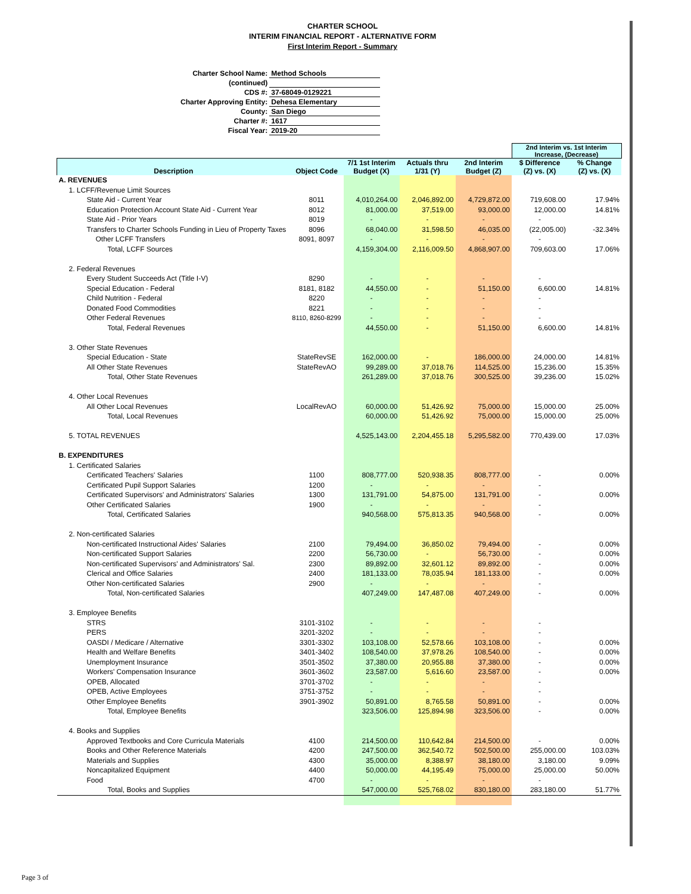CHARTER SCHOOL
INTERIM FINANCIAL REPORT - ALTERNATIVE FORM
First Interim Report - Summary
| Charter School Name: | Method Schools |
| (continued) | |
| CDS #: | 37-68049-0129221 |
| Charter Approving Entity: | Dehesa Elementary |
| County: | San Diego |
| Charter #: | 1617 |
| Fiscal Year: | 2019-20 |
| | | | | | 2nd Interim vs. 1st Interim Increase, (Decrease) | |
| Description | Object Code | 7/1 1st Interim Budget (X) | Actuals thru 1/31 (Y) | 2nd Interim Budget (Z) | $ Difference (Z) vs. (X) | % Change (Z) vs. (X) |
| A. REVENUES | | | | | | |
| 1. LCFF/Revenue Limit Sources | | | | | | |
| State Aid - Current Year | 8011 | 4,010,264.00 | 2,046,892.00 | 4,729,872.00 | 719,608.00 | 17.94% |
| Education Protection Account State Aid - Current Year | 8012 | 81,000.00 | 37,519.00 | 93,000.00 | 12,000.00 | 14.81% |
| State Aid - Prior Years | 8019 | - | - | - | - | |
| Transfers to Charter Schools Funding in Lieu of Property Taxes | 8096 | 68,040.00 | 31,598.50 | 46,035.00 | (22,005.00) | -32.34% |
| Other LCFF Transfers | 8091, 8097 | - | - | - | - | |
| Total, LCFF Sources | | 4,159,304.00 | 2,116,009.50 | 4,868,907.00 | 709,603.00 | 17.06% |
| 2. Federal Revenues | | | | | | |
| Every Student Succeeds Act (Title I-V) | 8290 | - | - | - | - | |
| Special Education - Federal | 8181, 8182 | 44,550.00 | - | 51,150.00 | 6,600.00 | 14.81% |
| Child Nutrition - Federal | 8220 | - | - | - | - | |
| Donated Food Commodities | 8221 | - | - | - | - | |
| Other Federal Revenues | 8110, 8260-8299 | - | - | - | - | |
| Total, Federal Revenues | | 44,550.00 | - | 51,150.00 | 6,600.00 | 14.81% |
| 3. Other State Revenues | | | | | | |
| Special Education - State | StateRevSE | 162,000.00 | - | 186,000.00 | 24,000.00 | 14.81% |
| All Other State Revenues | StateRevAO | 99,289.00 | 37,018.76 | 114,525.00 | 15,236.00 | 15.35% |
| Total, Other State Revenues | | 261,289.00 | 37,018.76 | 300,525.00 | 39,236.00 | 15.02% |
| 4. Other Local Revenues | | | | | | |
| All Other Local Revenues | LocalRevAO | 60,000.00 | 51,426.92 | 75,000.00 | 15,000.00 | 25.00% |
| Total, Local Revenues | | 60,000.00 | 51,426.92 | 75,000.00 | 15,000.00 | 25.00% |
| 5. TOTAL REVENUES | | 4,525,143.00 | 2,204,455.18 | 5,295,582.00 | 770,439.00 | 17.03% |
| B. EXPENDITURES | | | | | | |
| 1. Certificated Salaries | | | | | | |
| Certificated Teachers' Salaries | 1100 | 808,777.00 | 520,938.35 | 808,777.00 | - | 0.00% |
| Certificated Pupil Support Salaries | 1200 | - | - | - | - | |
| Certificated Supervisors' and Administrators' Salaries | 1300 | 131,791.00 | 54,875.00 | 131,791.00 | - | 0.00% |
| Other Certificated Salaries | 1900 | - | - | - | - | |
| Total, Certificated Salaries | | 940,568.00 | 575,813.35 | 940,568.00 | - | 0.00% |
| 2. Non-certificated Salaries | | | | | | |
| Non-certificated Instructional Aides' Salaries | 2100 | 79,494.00 | 36,850.02 | 79,494.00 | - | 0.00% |
| Non-certificated Support Salaries | 2200 | 56,730.00 | - | 56,730.00 | - | 0.00% |
| Non-certificated Supervisors' and Administrators' Sal. | 2300 | 89,892.00 | 32,601.12 | 89,892.00 | - | 0.00% |
| Clerical and Office Salaries | 2400 | 181,133.00 | 78,035.94 | 181,133.00 | - | 0.00% |
| Other Non-certificated Salaries | 2900 | - | - | - | - | |
| Total, Non-certificated Salaries | | 407,249.00 | 147,487.08 | 407,249.00 | - | 0.00% |
| 3. Employee Benefits | | | | | | |
| STRS | 3101-3102 | - | - | - | - | |
| PERS | 3201-3202 | - | - | - | - | |
| OASDI / Medicare / Alternative | 3301-3302 | 103,108.00 | 52,578.66 | 103,108.00 | - | 0.00% |
| Health and Welfare Benefits | 3401-3402 | 108,540.00 | 37,978.26 | 108,540.00 | - | 0.00% |
| Unemployment Insurance | 3501-3502 | 37,380.00 | 20,955.88 | 37,380.00 | - | 0.00% |
| Workers' Compensation Insurance | 3601-3602 | 23,587.00 | 5,616.60 | 23,587.00 | - | 0.00% |
| OPEB, Allocated | 3701-3702 | - | - | - | - | |
| OPEB, Active Employees | 3751-3752 | - | - | - | - | |
| Other Employee Benefits | 3901-3902 | 50,891.00 | 8,765.58 | 50,891.00 | - | 0.00% |
| Total, Employee Benefits | | 323,506.00 | 125,894.98 | 323,506.00 | - | 0.00% |
| 4. Books and Supplies | | | | | | |
| Approved Textbooks and Core Curricula Materials | 4100 | 214,500.00 | 110,642.84 | 214,500.00 | - | 0.00% |
| Books and Other Reference Materials | 4200 | 247,500.00 | 362,540.72 | 502,500.00 | 255,000.00 | 103.03% |
| Materials and Supplies | 4300 | 35,000.00 | 8,388.97 | 38,180.00 | 3,180.00 | 9.09% |
| Noncapitalized Equipment | 4400 | 50,000.00 | 44,195.49 | 75,000.00 | 25,000.00 | 50.00% |
| Food | 4700 | - | - | - | - | |
| Total, Books and Supplies | | 547,000.00 | 525,768.02 | 830,180.00 | 283,180.00 | 51.77% |
Page 3 of